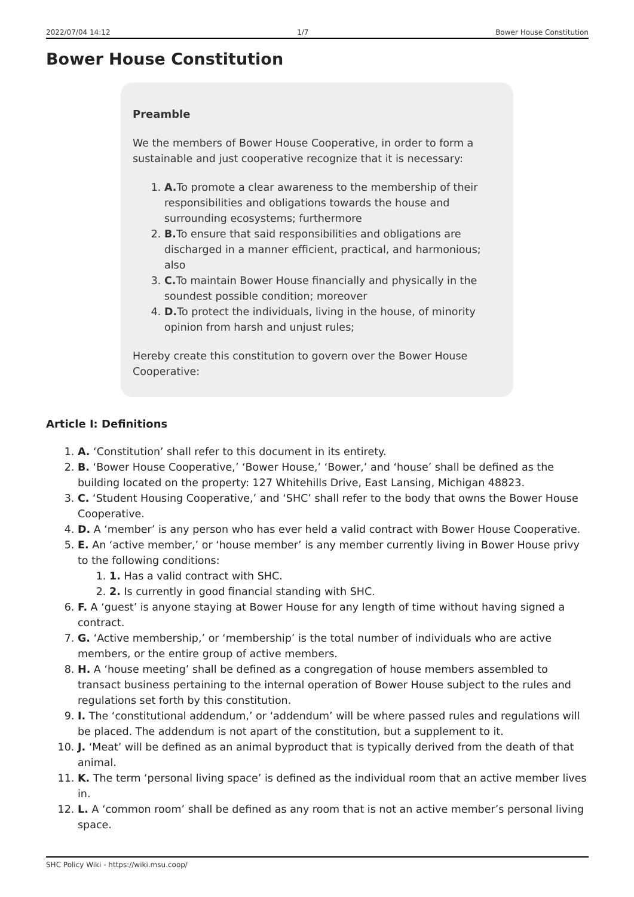2022/07/04 14:12 1/7 Bower House Constitution
Bower House Constitution
Preamble
We the members of Bower House Cooperative, in order to form a sustainable and just cooperative recognize that it is necessary:
1. A. To promote a clear awareness to the membership of their responsibilities and obligations towards the house and surrounding ecosystems; furthermore
2. B. To ensure that said responsibilities and obligations are discharged in a manner efficient, practical, and harmonious; also
3. C. To maintain Bower House financially and physically in the soundest possible condition; moreover
4. D. To protect the individuals, living in the house, of minority opinion from harsh and unjust rules;
Hereby create this constitution to govern over the Bower House Cooperative:
Article I: Definitions
1. A. ‘Constitution’ shall refer to this document in its entirety.
2. B. ‘Bower House Cooperative,’ ‘Bower House,’ ‘Bower,’ and ‘house’ shall be defined as the building located on the property: 127 Whitehills Drive, East Lansing, Michigan 48823.
3. C. ‘Student Housing Cooperative,’ and ‘SHC’ shall refer to the body that owns the Bower House Cooperative.
4. D. A ‘member’ is any person who has ever held a valid contract with Bower House Cooperative.
5. E. An ‘active member,’ or ‘house member’ is any member currently living in Bower House privy to the following conditions:
1. 1. Has a valid contract with SHC.
2. 2. Is currently in good financial standing with SHC.
6. F. A ‘guest’ is anyone staying at Bower House for any length of time without having signed a contract.
7. G. ‘Active membership,’ or ‘membership’ is the total number of individuals who are active members, or the entire group of active members.
8. H. A ‘house meeting’ shall be defined as a congregation of house members assembled to transact business pertaining to the internal operation of Bower House subject to the rules and regulations set forth by this constitution.
9. I. The ‘constitutional addendum,’ or ‘addendum’ will be where passed rules and regulations will be placed. The addendum is not apart of the constitution, but a supplement to it.
10. J. ‘Meat’ will be defined as an animal byproduct that is typically derived from the death of that animal.
11. K. The term ‘personal living space’ is defined as the individual room that an active member lives in.
12. L. A ‘common room’ shall be defined as any room that is not an active member’s personal living space.
SHC Policy Wiki - https://wiki.msu.coop/